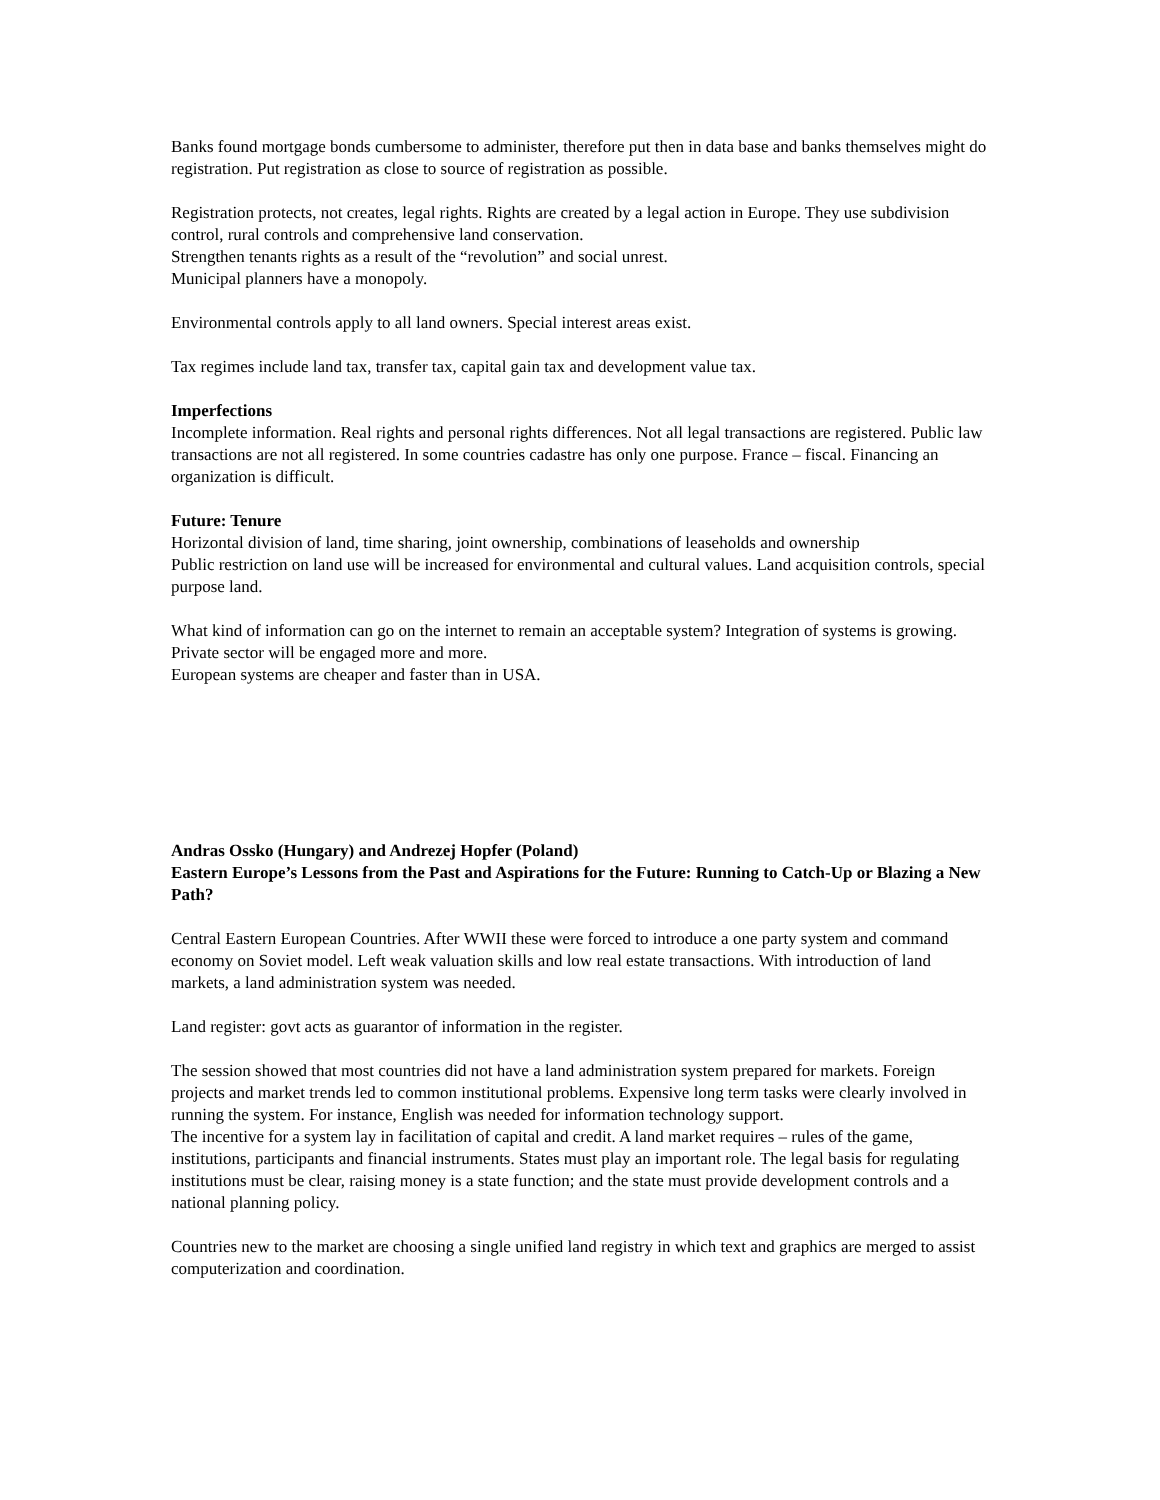Banks found mortgage bonds cumbersome to administer, therefore put then in data base and banks themselves might do registration. Put registration as close to source of registration as possible.
Registration protects, not creates, legal rights. Rights are created by a legal action in Europe. They use subdivision control, rural controls and comprehensive land conservation.
Strengthen tenants rights as a result of the “revolution” and social unrest.
Municipal planners have a monopoly.
Environmental controls apply to all land owners. Special interest areas exist.
Tax regimes include land tax, transfer tax, capital gain tax and development value tax.
Imperfections
Incomplete information. Real rights and personal rights differences. Not all legal transactions are registered. Public law transactions are not all registered. In some countries cadastre has only one purpose. France – fiscal. Financing an organization is difficult.
Future: Tenure
Horizontal division of land, time sharing, joint ownership, combinations of leaseholds and ownership
Public restriction on land use will be increased for environmental and cultural values. Land acquisition controls, special purpose land.
What kind of information can go on the internet to remain an acceptable system? Integration of systems is growing. Private sector will be engaged more and more.
European systems are cheaper and faster than in USA.
Andras Ossko (Hungary) and Andrezej Hopfer (Poland)
Eastern Europe’s Lessons from the Past and Aspirations for the Future: Running to Catch-Up or Blazing a New Path?
Central Eastern European Countries. After WWII these were forced to introduce a one party system and command economy on Soviet model. Left weak valuation skills and low real estate transactions. With introduction of land markets, a land administration system was needed.
Land register: govt acts as guarantor of information in the register.
The session showed that most countries did not have a land administration system prepared for markets. Foreign projects and market trends led to common institutional problems. Expensive long term tasks were clearly involved in running the system. For instance, English was needed for information technology support.
The incentive for a system lay in facilitation of capital and credit. A land market requires – rules of the game, institutions, participants and financial instruments. States must play an important role. The legal basis for regulating institutions must be clear, raising money is a state function; and the state must provide development controls and a national planning policy.
Countries new to the market are choosing a single unified land registry in which text and graphics are merged to assist computerization and coordination.